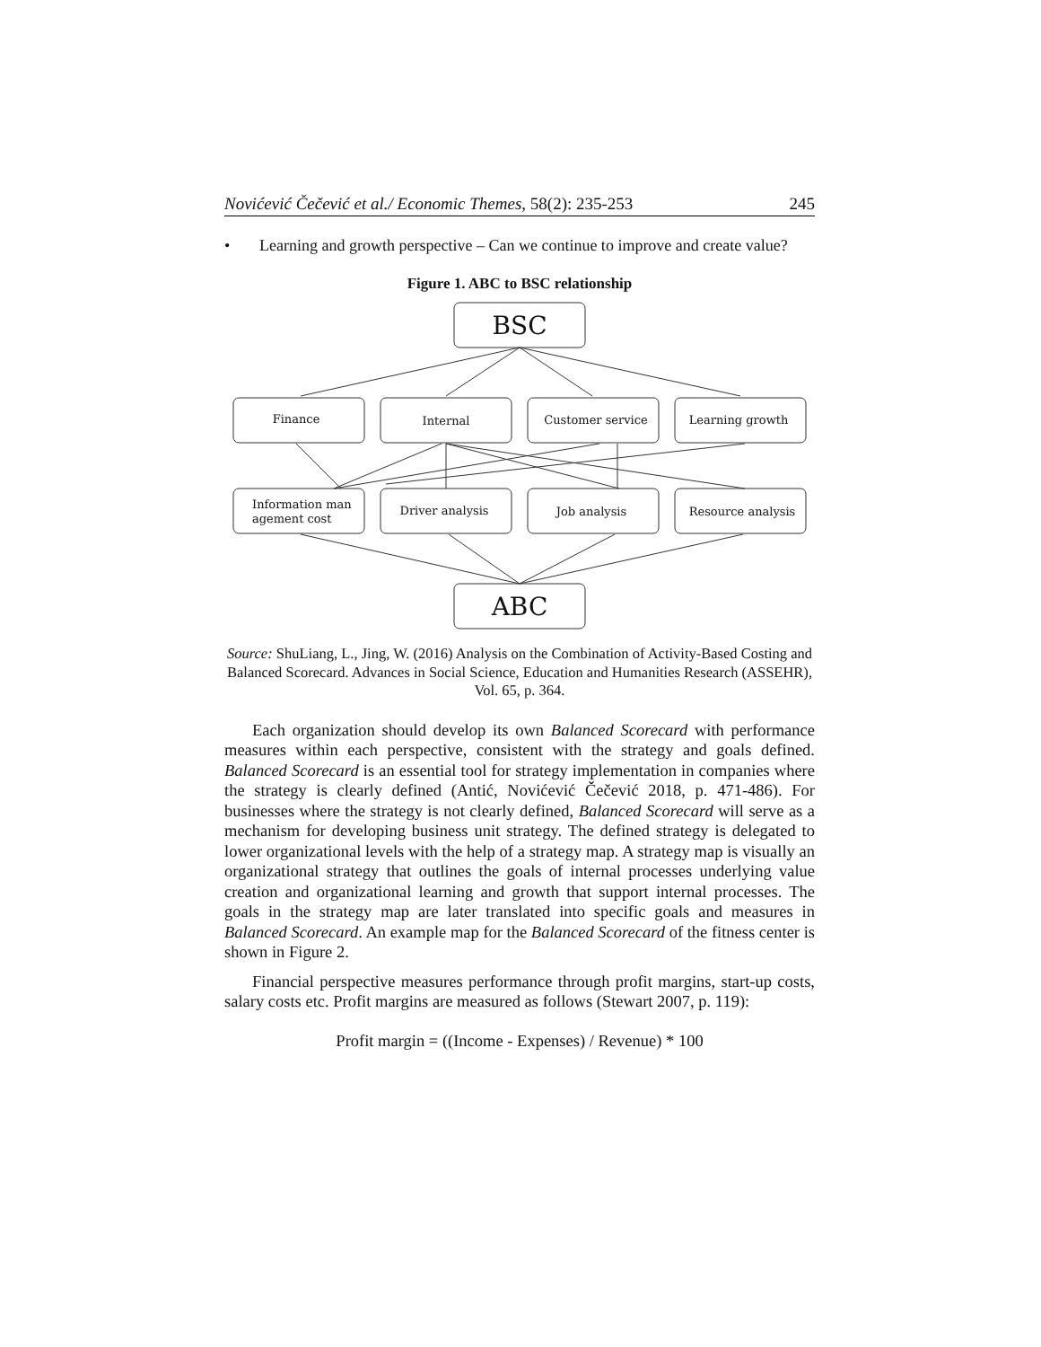Novićević Čečević et al./ Economic Themes, 58(2): 235-253 245
• Learning and growth perspective – Can we continue to improve and create value?
Figure 1. ABC to BSC relationship
BSC
ABC
Finance
Internal
Customer service
Learning growth
Information man
agement cost
Driver analysis
Job analysis
Resource analysis
Source: ShuLiang, L., Jing, W. (2016) Analysis on the Combination of Activity-Based Costing and Balanced Scorecard. Advances in Social Science, Education and Humanities Research (ASSEHR), Vol. 65, p. 364.
Each organization should develop its own Balanced Scorecard with performance measures within each perspective, consistent with the strategy and goals defined. Balanced Scorecard is an essential tool for strategy implementation in companies where the strategy is clearly defined (Antić, Novićević Čečević 2018, p. 471-486). For businesses where the strategy is not clearly defined, Balanced Scorecard will serve as a mechanism for developing business unit strategy. The defined strategy is delegated to lower organizational levels with the help of a strategy map. A strategy map is visually an organizational strategy that outlines the goals of internal processes underlying value creation and organizational learning and growth that support internal processes. The goals in the strategy map are later translated into specific goals and measures in Balanced Scorecard. An example map for the Balanced Scorecard of the fitness center is shown in Figure 2.
Financial perspective measures performance through profit margins, start-up costs, salary costs etc. Profit margins are measured as follows (Stewart 2007, p. 119):
Profit margin = ((Income - Expenses) / Revenue) * 100